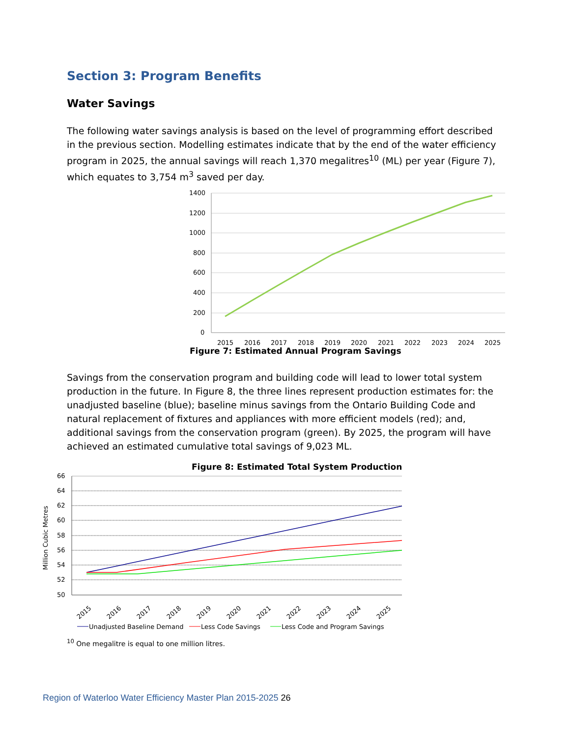Section 3: Program Benefits
Water Savings
The following water savings analysis is based on the level of programming effort described in the previous section. Modelling estimates indicate that by the end of the water efficiency program in 2025, the annual savings will reach 1,370 megalitres<sup>10</sup> (ML) per year (Figure 7), which equates to 3,754 m<sup>3</sup> saved per day.
1400
1200
1000
800
600
400
200
0
2015
2016
2017
2018
2019
2020
2021
2022
2023
2024
2025
Figure 7: Estimated Annual Program Savings
Savings from the conservation program and building code will lead to lower total system production in the future. In Figure 8, the three lines represent production estimates for: the unadjusted baseline (blue); baseline minus savings from the Ontario Building Code and natural replacement of fixtures and appliances with more efficient models (red); and, additional savings from the conservation program (green). By 2025, the program will have achieved an estimated cumulative total savings of 9,023 ML.
Figure 8: Estimated Total System Production
Million Cubic Metres
66
64
62
60
58
56
54
52
50
2015
2016
2017
2018
2019
2020
2021
2022
2023
2024
2025
Unadjusted Baseline Demand
Less Code Savings
Less Code and Program Savings
<sup>10</sup> One megalitre is equal to one million litres.
Region of Waterloo Water Efficiency Master Plan 2015-2025 26